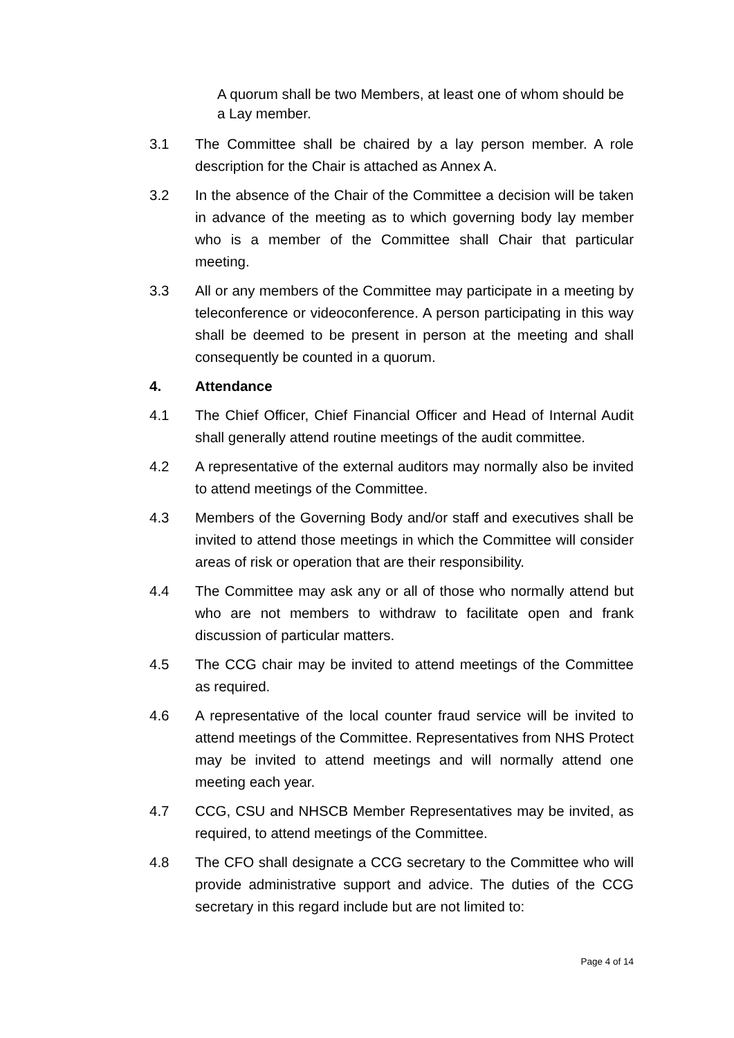A quorum shall be two Members, at least one of whom should be a Lay member.
3.1 The Committee shall be chaired by a lay person member. A role description for the Chair is attached as Annex A.
3.2 In the absence of the Chair of the Committee a decision will be taken in advance of the meeting as to which governing body lay member who is a member of the Committee shall Chair that particular meeting.
3.3 All or any members of the Committee may participate in a meeting by teleconference or videoconference. A person participating in this way shall be deemed to be present in person at the meeting and shall consequently be counted in a quorum.
4. Attendance
4.1 The Chief Officer, Chief Financial Officer and Head of Internal Audit shall generally attend routine meetings of the audit committee.
4.2 A representative of the external auditors may normally also be invited to attend meetings of the Committee.
4.3 Members of the Governing Body and/or staff and executives shall be invited to attend those meetings in which the Committee will consider areas of risk or operation that are their responsibility.
4.4 The Committee may ask any or all of those who normally attend but who are not members to withdraw to facilitate open and frank discussion of particular matters.
4.5 The CCG chair may be invited to attend meetings of the Committee as required.
4.6 A representative of the local counter fraud service will be invited to attend meetings of the Committee. Representatives from NHS Protect may be invited to attend meetings and will normally attend one meeting each year.
4.7 CCG, CSU and NHSCB Member Representatives may be invited, as required, to attend meetings of the Committee.
4.8 The CFO shall designate a CCG secretary to the Committee who will provide administrative support and advice. The duties of the CCG secretary in this regard include but are not limited to:
Page 4 of 14